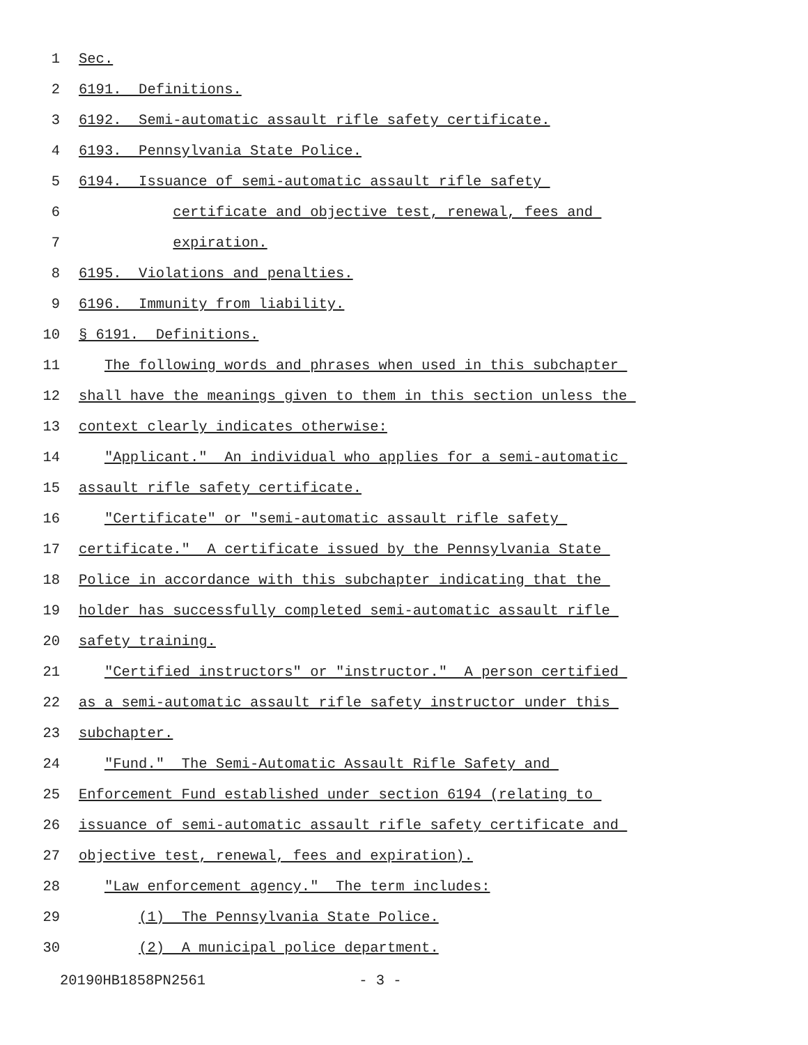1 Sec.
2 6191. Definitions.
3 6192. Semi-automatic assault rifle safety certificate.
4 6193. Pennsylvania State Police.
5 6194. Issuance of semi-automatic assault rifle safety
6 certificate and objective test, renewal, fees and
7 expiration.
8 6195. Violations and penalties.
9 6196. Immunity from liability.
10 § 6191. Definitions.
11 The following words and phrases when used in this subchapter
12 shall have the meanings given to them in this section unless the
13 context clearly indicates otherwise:
14 "Applicant." An individual who applies for a semi-automatic
15 assault rifle safety certificate.
16 "Certificate" or "semi-automatic assault rifle safety
17 certificate." A certificate issued by the Pennsylvania State
18 Police in accordance with this subchapter indicating that the
19 holder has successfully completed semi-automatic assault rifle
20 safety training.
21 "Certified instructors" or "instructor." A person certified
22 as a semi-automatic assault rifle safety instructor under this
23 subchapter.
24 "Fund." The Semi-Automatic Assault Rifle Safety and
25 Enforcement Fund established under section 6194 (relating to
26 issuance of semi-automatic assault rifle safety certificate and
27 objective test, renewal, fees and expiration).
28 "Law enforcement agency." The term includes:
29 (1) The Pennsylvania State Police.
30 (2) A municipal police department.
20190HB1858PN2561 - 3 -